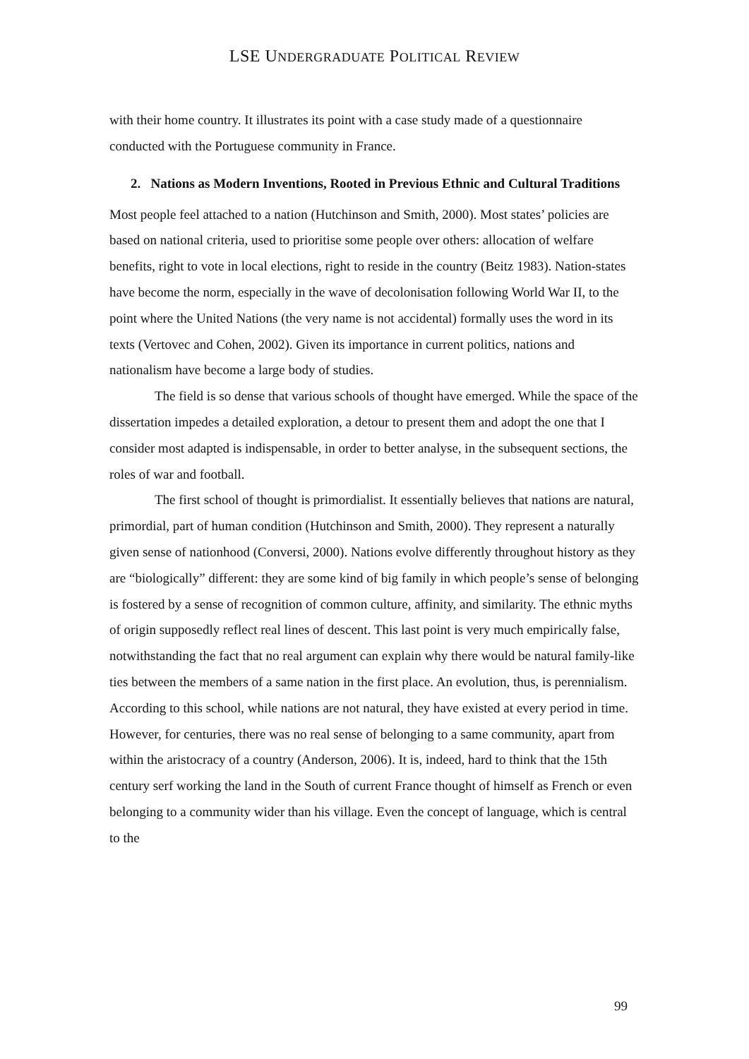LSE UNDERGRADUATE POLITICAL REVIEW
with their home country. It illustrates its point with a case study made of a questionnaire conducted with the Portuguese community in France.
2. Nations as Modern Inventions, Rooted in Previous Ethnic and Cultural Traditions
Most people feel attached to a nation (Hutchinson and Smith, 2000). Most states’ policies are based on national criteria, used to prioritise some people over others: allocation of welfare benefits, right to vote in local elections, right to reside in the country (Beitz 1983). Nation-states have become the norm, especially in the wave of decolonisation following World War II, to the point where the United Nations (the very name is not accidental) formally uses the word in its texts (Vertovec and Cohen, 2002). Given its importance in current politics, nations and nationalism have become a large body of studies.
The field is so dense that various schools of thought have emerged. While the space of the dissertation impedes a detailed exploration, a detour to present them and adopt the one that I consider most adapted is indispensable, in order to better analyse, in the subsequent sections, the roles of war and football.
The first school of thought is primordialist. It essentially believes that nations are natural, primordial, part of human condition (Hutchinson and Smith, 2000). They represent a naturally given sense of nationhood (Conversi, 2000). Nations evolve differently throughout history as they are “biologically” different: they are some kind of big family in which people’s sense of belonging is fostered by a sense of recognition of common culture, affinity, and similarity. The ethnic myths of origin supposedly reflect real lines of descent. This last point is very much empirically false, notwithstanding the fact that no real argument can explain why there would be natural family-like ties between the members of a same nation in the first place. An evolution, thus, is perennialism. According to this school, while nations are not natural, they have existed at every period in time. However, for centuries, there was no real sense of belonging to a same community, apart from within the aristocracy of a country (Anderson, 2006). It is, indeed, hard to think that the 15th century serf working the land in the South of current France thought of himself as French or even belonging to a community wider than his village. Even the concept of language, which is central to the
99